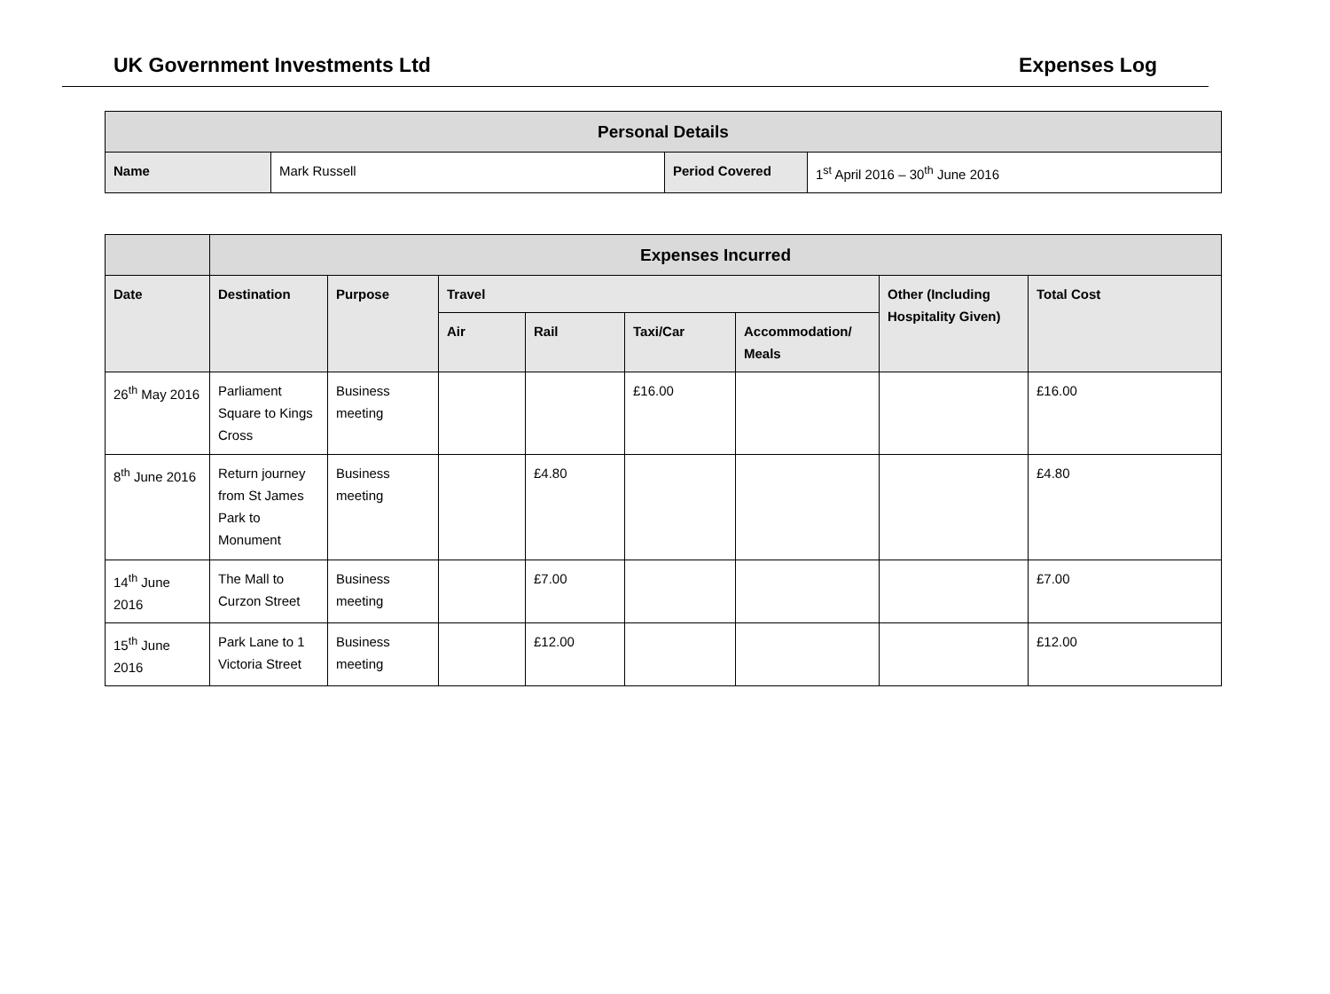UK Government Investments Ltd Expenses Log
| Personal Details | | | |
| --- | --- | --- | --- |
| Name | Mark Russell | Period Covered | 1<sup>st</sup> April 2016 – 30<sup>th</sup> June 2016 |
| | Expenses Incurred | | | | | | | |
| --- | --- | --- | --- | --- | --- | --- | --- | --- |
| Date | Destination | Purpose | Travel | | | | Other (Including Hospitality Given) | Total Cost |
| | | | Air | Rail | Taxi/Car | Accommodation/ Meals | | |
| 26<sup>th</sup> May 2016 | Parliament Square to Kings Cross | Business meeting | | | £16.00 | | | £16.00 |
| 8<sup>th</sup> June 2016 | Return journey from St James Park to Monument | Business meeting | | £4.80 | | | | £4.80 |
| 14<sup>th</sup> June 2016 | The Mall to Curzon Street | Business meeting | | £7.00 | | | | £7.00 |
| 15<sup>th</sup> June 2016 | Park Lane to 1 Victoria Street | Business meeting | | £12.00 | | | | £12.00 |